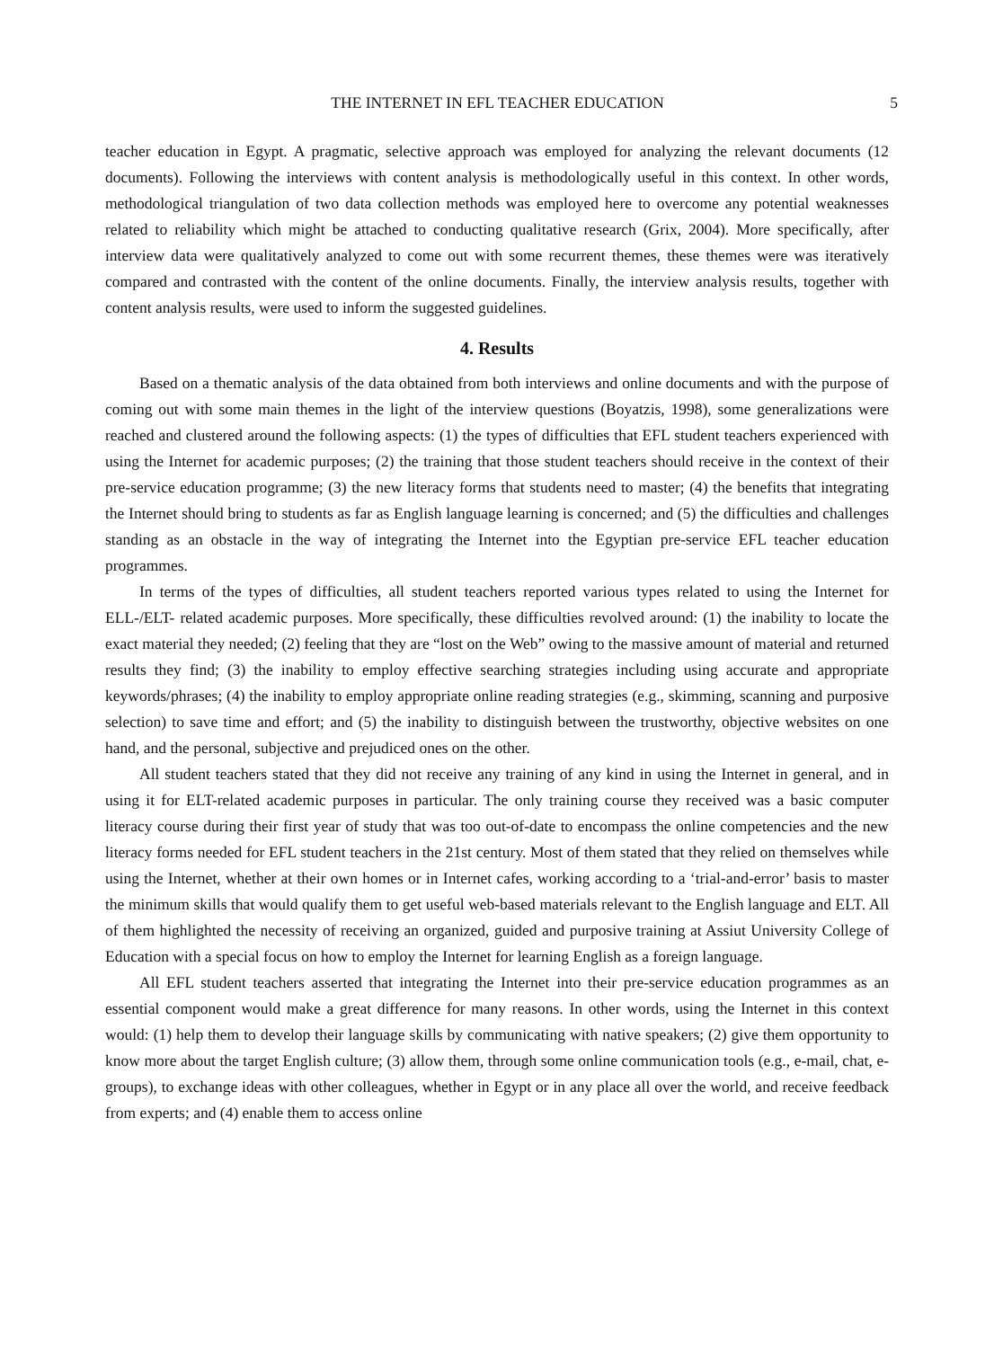THE INTERNET IN EFL TEACHER EDUCATION 5
teacher education in Egypt. A pragmatic, selective approach was employed for analyzing the relevant documents (12 documents). Following the interviews with content analysis is methodologically useful in this context. In other words, methodological triangulation of two data collection methods was employed here to overcome any potential weaknesses related to reliability which might be attached to conducting qualitative research (Grix, 2004). More specifically, after interview data were qualitatively analyzed to come out with some recurrent themes, these themes were was iteratively compared and contrasted with the content of the online documents. Finally, the interview analysis results, together with content analysis results, were used to inform the suggested guidelines.
4. Results
Based on a thematic analysis of the data obtained from both interviews and online documents and with the purpose of coming out with some main themes in the light of the interview questions (Boyatzis, 1998), some generalizations were reached and clustered around the following aspects: (1) the types of difficulties that EFL student teachers experienced with using the Internet for academic purposes; (2) the training that those student teachers should receive in the context of their pre-service education programme; (3) the new literacy forms that students need to master; (4) the benefits that integrating the Internet should bring to students as far as English language learning is concerned; and (5) the difficulties and challenges standing as an obstacle in the way of integrating the Internet into the Egyptian pre-service EFL teacher education programmes.
In terms of the types of difficulties, all student teachers reported various types related to using the Internet for ELL-/ELT- related academic purposes. More specifically, these difficulties revolved around: (1) the inability to locate the exact material they needed; (2) feeling that they are “lost on the Web” owing to the massive amount of material and returned results they find; (3) the inability to employ effective searching strategies including using accurate and appropriate keywords/phrases; (4) the inability to employ appropriate online reading strategies (e.g., skimming, scanning and purposive selection) to save time and effort; and (5) the inability to distinguish between the trustworthy, objective websites on one hand, and the personal, subjective and prejudiced ones on the other.
All student teachers stated that they did not receive any training of any kind in using the Internet in general, and in using it for ELT-related academic purposes in particular. The only training course they received was a basic computer literacy course during their first year of study that was too out-of-date to encompass the online competencies and the new literacy forms needed for EFL student teachers in the 21st century. Most of them stated that they relied on themselves while using the Internet, whether at their own homes or in Internet cafes, working according to a ‘trial-and-error’ basis to master the minimum skills that would qualify them to get useful web-based materials relevant to the English language and ELT. All of them highlighted the necessity of receiving an organized, guided and purposive training at Assiut University College of Education with a special focus on how to employ the Internet for learning English as a foreign language.
All EFL student teachers asserted that integrating the Internet into their pre-service education programmes as an essential component would make a great difference for many reasons. In other words, using the Internet in this context would: (1) help them to develop their language skills by communicating with native speakers; (2) give them opportunity to know more about the target English culture; (3) allow them, through some online communication tools (e.g., e-mail, chat, e-groups), to exchange ideas with other colleagues, whether in Egypt or in any place all over the world, and receive feedback from experts; and (4) enable them to access online